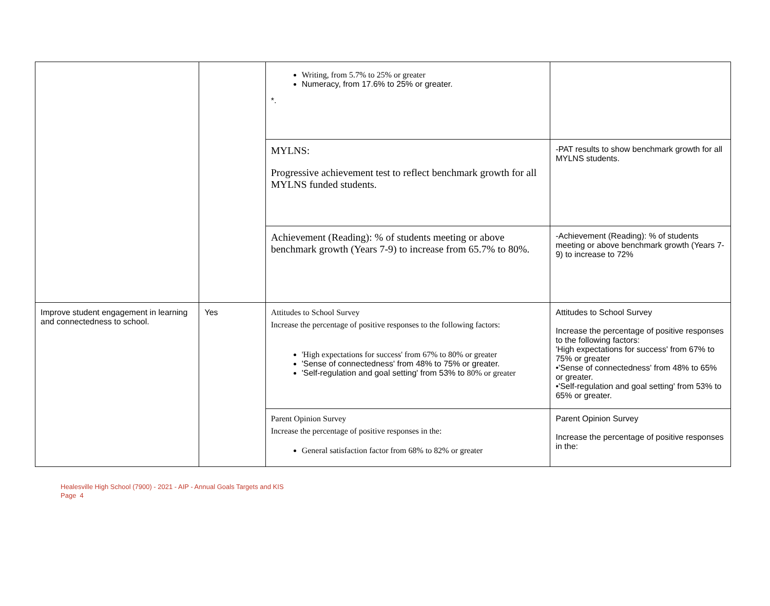| | | Writing, from 5.7% to 25% or greater Numeracy, from 17.6% to 25% or greater. *. | |
| | | MYLNS: Progressive achievement test to reflect benchmark growth for all MYLNS funded students. | -PAT results to show benchmark growth for all MYLNS students. |
| | | Achievement (Reading): % of students meeting or above benchmark growth (Years 7-9) to increase from 65.7% to 80%. | -Achievement (Reading): % of students meeting or above benchmark growth (Years 7-9) to increase to 72% |
| Improve student engagement in learning and connectedness to school. | Yes | Attitudes to School Survey Increase the percentage of positive responses to the following factors: 'High expectations for success' from 67% to 80% or greater 'Sense of connectedness' from 48% to 75% or greater. 'Self-regulation and goal setting' from 53% to 80% or greater | Attitudes to School Survey Increase the percentage of positive responses to the following factors: 'High expectations for success' from 67% to 75% or greater •'Sense of connectedness' from 48% to 65% or greater. •'Self-regulation and goal setting' from 53% to 65% or greater. |
| | | Parent Opinion Survey Increase the percentage of positive responses in the: General satisfaction factor from 68% to 82% or greater | Parent Opinion Survey Increase the percentage of positive responses in the: |
Healesville High School (7900) - 2021 - AIP - Annual Goals Targets and KIS
Page 4